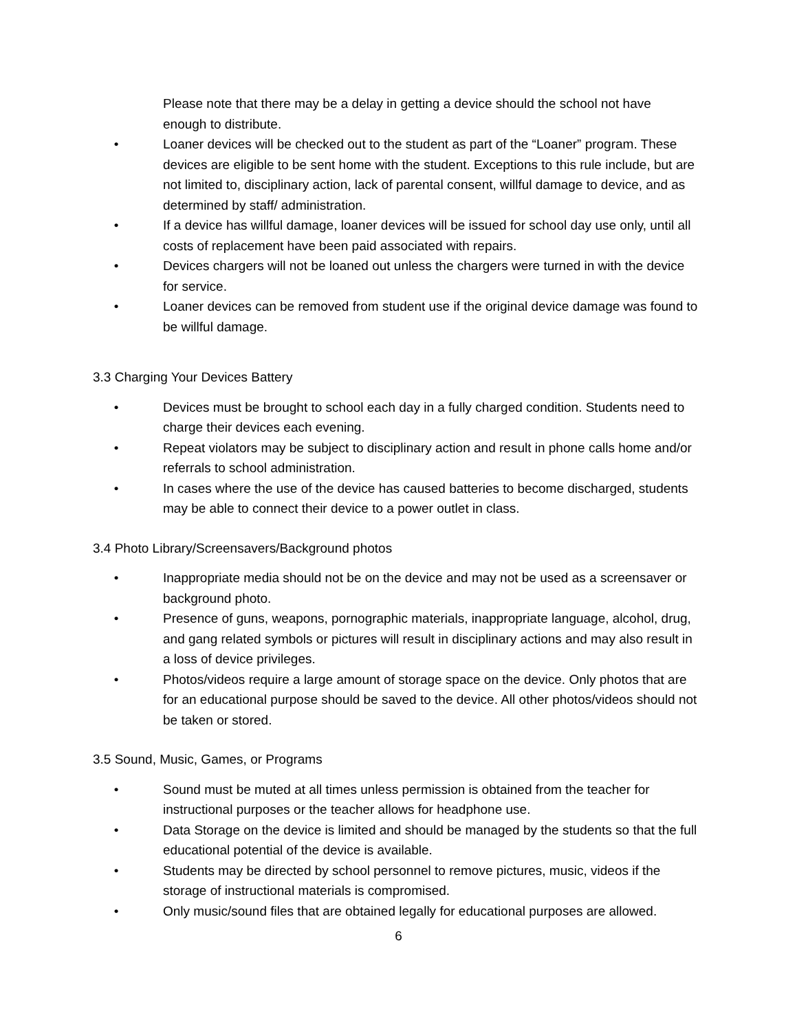Please note that there may be a delay in getting a device should the school not have enough to distribute.
• Loaner devices will be checked out to the student as part of the “Loaner” program. These devices are eligible to be sent home with the student. Exceptions to this rule include, but are not limited to, disciplinary action, lack of parental consent, willful damage to device, and as determined by staff/ administration.
• If a device has willful damage, loaner devices will be issued for school day use only, until all costs of replacement have been paid associated with repairs.
• Devices chargers will not be loaned out unless the chargers were turned in with the device for service.
• Loaner devices can be removed from student use if the original device damage was found to be willful damage.
3.3 Charging Your Devices Battery
• Devices must be brought to school each day in a fully charged condition. Students need to charge their devices each evening.
• Repeat violators may be subject to disciplinary action and result in phone calls home and/or referrals to school administration.
• In cases where the use of the device has caused batteries to become discharged, students may be able to connect their device to a power outlet in class.
3.4 Photo Library/Screensavers/Background photos
• Inappropriate media should not be on the device and may not be used as a screensaver or background photo.
• Presence of guns, weapons, pornographic materials, inappropriate language, alcohol, drug, and gang related symbols or pictures will result in disciplinary actions and may also result in a loss of device privileges.
• Photos/videos require a large amount of storage space on the device. Only photos that are for an educational purpose should be saved to the device. All other photos/videos should not be taken or stored.
3.5 Sound, Music, Games, or Programs
• Sound must be muted at all times unless permission is obtained from the teacher for instructional purposes or the teacher allows for headphone use.
• Data Storage on the device is limited and should be managed by the students so that the full educational potential of the device is available.
• Students may be directed by school personnel to remove pictures, music, videos if the storage of instructional materials is compromised.
• Only music/sound files that are obtained legally for educational purposes are allowed.
6